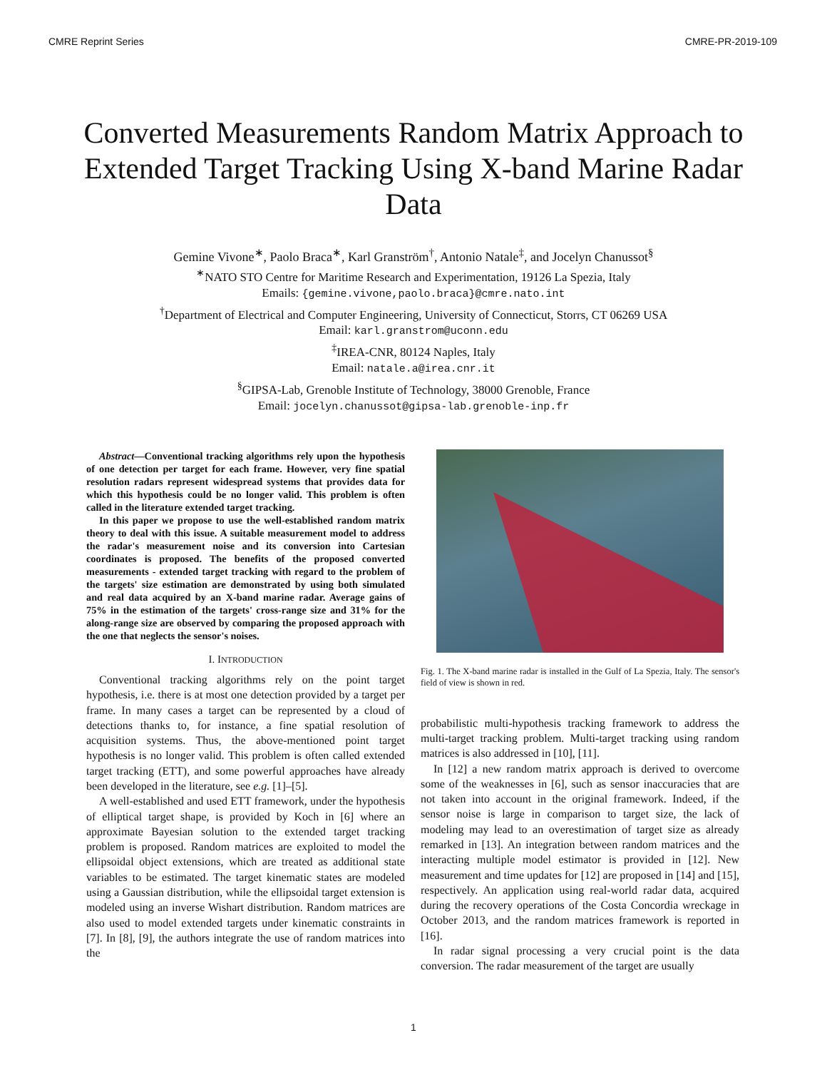CMRE Reprint Series CMRE-PR-2019-109
Converted Measurements Random Matrix Approach to Extended Target Tracking Using X-band Marine Radar Data
Gemine Vivone<sup>∗</sup>, Paolo Braca<sup>∗</sup>, Karl Granström<sup>†</sup>, Antonio Natale<sup>‡</sup>, and Jocelyn Chanussot<sup>§</sup>
<sup>∗</sup>NATO STO Centre for Maritime Research and Experimentation, 19126 La Spezia, Italy
Emails: {gemine.vivone,paolo.braca}@cmre.nato.int
<sup>†</sup> Department of Electrical and Computer Engineering, University of Connecticut, Storrs, CT 06269 USA
Email: karl.granstrom@uconn.edu
<sup>‡</sup> IREA-CNR, 80124 Naples, Italy
Email: natale.a@irea.cnr.it
<sup>§</sup> GIPSA-Lab, Grenoble Institute of Technology, 38000 Grenoble, France
Email: jocelyn.chanussot@gipsa-lab.grenoble-inp.fr
Abstract—Conventional tracking algorithms rely upon the hypothesis of one detection per target for each frame. However, very fine spatial resolution radars represent widespread systems that provides data for which this hypothesis could be no longer valid. This problem is often called in the literature extended target tracking.
In this paper we propose to use the well-established random matrix theory to deal with this issue. A suitable measurement model to address the radar's measurement noise and its conversion into Cartesian coordinates is proposed. The benefits of the proposed converted measurements - extended target tracking with regard to the problem of the targets' size estimation are demonstrated by using both simulated and real data acquired by an X-band marine radar. Average gains of 75% in the estimation of the targets' cross-range size and 31% for the along-range size are observed by comparing the proposed approach with the one that neglects the sensor's noises.
I. INTRODUCTION
Conventional tracking algorithms rely on the point target hypothesis, i.e. there is at most one detection provided by a target per frame. In many cases a target can be represented by a cloud of detections thanks to, for instance, a fine spatial resolution of acquisition systems. Thus, the above-mentioned point target hypothesis is no longer valid. This problem is often called extended target tracking (ETT), and some powerful approaches have already been developed in the literature, see e.g. [1]–[5].
A well-established and used ETT framework, under the hypothesis of elliptical target shape, is provided by Koch in [6] where an approximate Bayesian solution to the extended target tracking problem is proposed. Random matrices are exploited to model the ellipsoidal object extensions, which are treated as additional state variables to be estimated. The target kinematic states are modeled using a Gaussian distribution, while the ellipsoidal target extension is modeled using an inverse Wishart distribution. Random matrices are also used to model extended targets under kinematic constraints in [7]. In [8], [9], the authors integrate the use of random matrices into the
Fig. 1. The X-band marine radar is installed in the Gulf of La Spezia, Italy. The sensor's field of view is shown in red.
probabilistic multi-hypothesis tracking framework to address the multi-target tracking problem. Multi-target tracking using random matrices is also addressed in [10], [11].
In [12] a new random matrix approach is derived to overcome some of the weaknesses in [6], such as sensor inaccuracies that are not taken into account in the original framework. Indeed, if the sensor noise is large in comparison to target size, the lack of modeling may lead to an overestimation of target size as already remarked in [13]. An integration between random matrices and the interacting multiple model estimator is provided in [12]. New measurement and time updates for [12] are proposed in [14] and [15], respectively. An application using real-world radar data, acquired during the recovery operations of the Costa Concordia wreckage in October 2013, and the random matrices framework is reported in [16].
In radar signal processing a very crucial point is the data conversion. The radar measurement of the target are usually
1